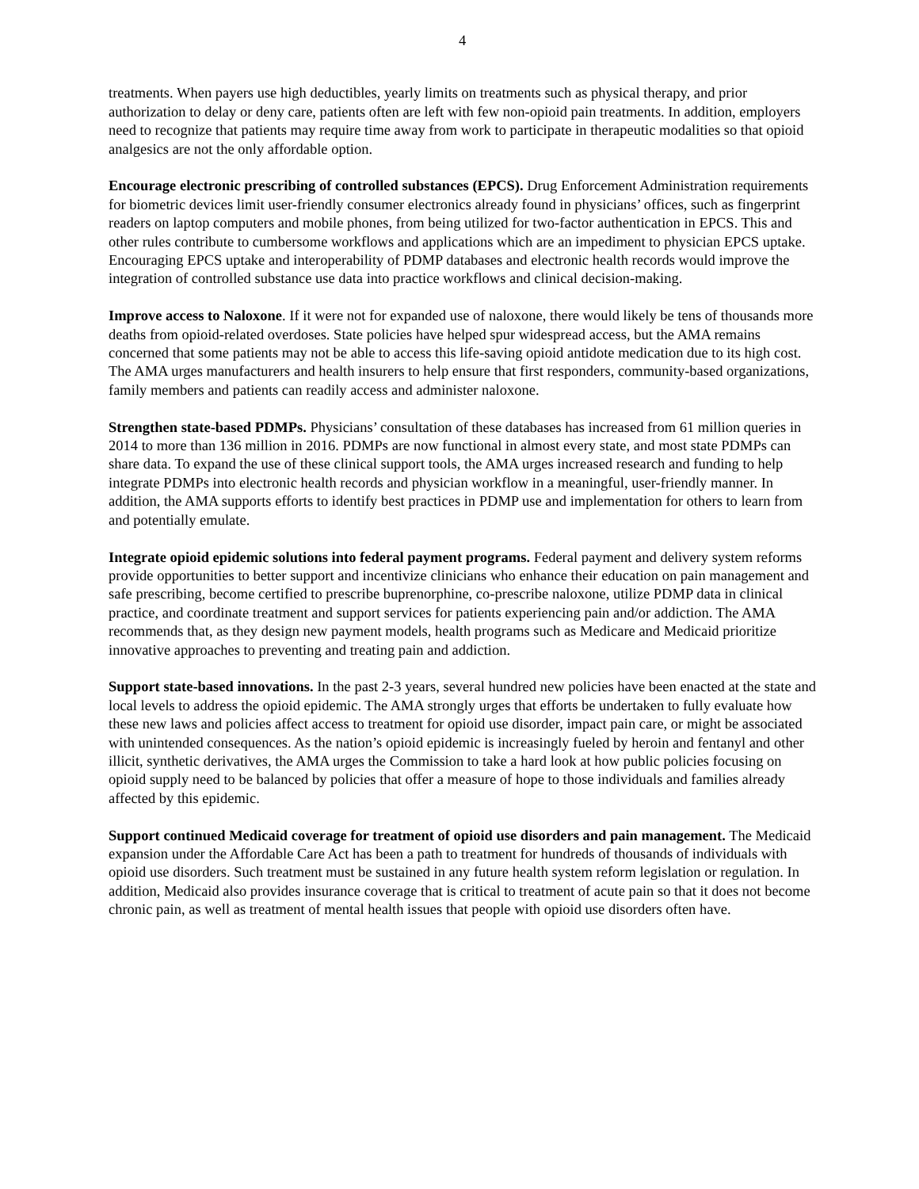4
treatments. When payers use high deductibles, yearly limits on treatments such as physical therapy, and prior authorization to delay or deny care, patients often are left with few non-opioid pain treatments. In addition, employers need to recognize that patients may require time away from work to participate in therapeutic modalities so that opioid analgesics are not the only affordable option.
Encourage electronic prescribing of controlled substances (EPCS). Drug Enforcement Administration requirements for biometric devices limit user-friendly consumer electronics already found in physicians’ offices, such as fingerprint readers on laptop computers and mobile phones, from being utilized for two-factor authentication in EPCS. This and other rules contribute to cumbersome workflows and applications which are an impediment to physician EPCS uptake. Encouraging EPCS uptake and interoperability of PDMP databases and electronic health records would improve the integration of controlled substance use data into practice workflows and clinical decision-making.
Improve access to Naloxone. If it were not for expanded use of naloxone, there would likely be tens of thousands more deaths from opioid-related overdoses. State policies have helped spur widespread access, but the AMA remains concerned that some patients may not be able to access this life-saving opioid antidote medication due to its high cost. The AMA urges manufacturers and health insurers to help ensure that first responders, community-based organizations, family members and patients can readily access and administer naloxone.
Strengthen state-based PDMPs. Physicians’ consultation of these databases has increased from 61 million queries in 2014 to more than 136 million in 2016. PDMPs are now functional in almost every state, and most state PDMPs can share data. To expand the use of these clinical support tools, the AMA urges increased research and funding to help integrate PDMPs into electronic health records and physician workflow in a meaningful, user-friendly manner. In addition, the AMA supports efforts to identify best practices in PDMP use and implementation for others to learn from and potentially emulate.
Integrate opioid epidemic solutions into federal payment programs. Federal payment and delivery system reforms provide opportunities to better support and incentivize clinicians who enhance their education on pain management and safe prescribing, become certified to prescribe buprenorphine, co-prescribe naloxone, utilize PDMP data in clinical practice, and coordinate treatment and support services for patients experiencing pain and/or addiction. The AMA recommends that, as they design new payment models, health programs such as Medicare and Medicaid prioritize innovative approaches to preventing and treating pain and addiction.
Support state-based innovations. In the past 2-3 years, several hundred new policies have been enacted at the state and local levels to address the opioid epidemic. The AMA strongly urges that efforts be undertaken to fully evaluate how these new laws and policies affect access to treatment for opioid use disorder, impact pain care, or might be associated with unintended consequences. As the nation’s opioid epidemic is increasingly fueled by heroin and fentanyl and other illicit, synthetic derivatives, the AMA urges the Commission to take a hard look at how public policies focusing on opioid supply need to be balanced by policies that offer a measure of hope to those individuals and families already affected by this epidemic.
Support continued Medicaid coverage for treatment of opioid use disorders and pain management. The Medicaid expansion under the Affordable Care Act has been a path to treatment for hundreds of thousands of individuals with opioid use disorders. Such treatment must be sustained in any future health system reform legislation or regulation. In addition, Medicaid also provides insurance coverage that is critical to treatment of acute pain so that it does not become chronic pain, as well as treatment of mental health issues that people with opioid use disorders often have.